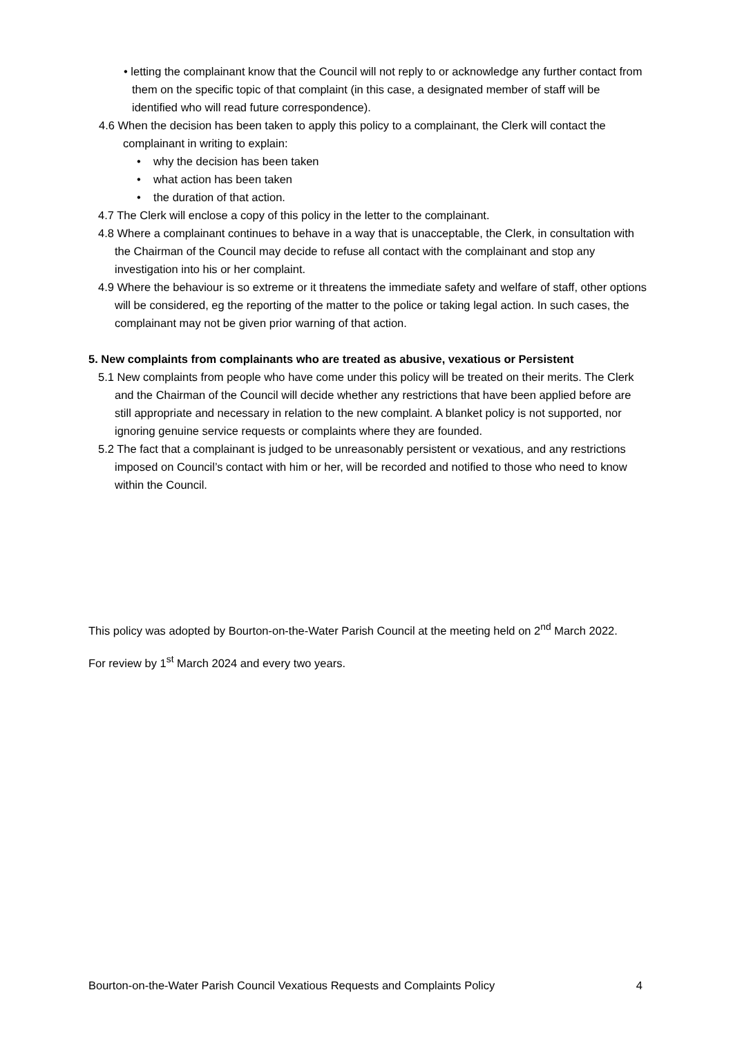• letting the complainant know that the Council will not reply to or acknowledge any further contact from them on the specific topic of that complaint (in this case, a designated member of staff will be identified who will read future correspondence).
4.6 When the decision has been taken to apply this policy to a complainant, the Clerk will contact the complainant in writing to explain:
• why the decision has been taken
• what action has been taken
• the duration of that action.
4.7 The Clerk will enclose a copy of this policy in the letter to the complainant.
4.8 Where a complainant continues to behave in a way that is unacceptable, the Clerk, in consultation with the Chairman of the Council may decide to refuse all contact with the complainant and stop any investigation into his or her complaint.
4.9 Where the behaviour is so extreme or it threatens the immediate safety and welfare of staff, other options will be considered, eg the reporting of the matter to the police or taking legal action. In such cases, the complainant may not be given prior warning of that action.
5. New complaints from complainants who are treated as abusive, vexatious or Persistent
5.1 New complaints from people who have come under this policy will be treated on their merits. The Clerk and the Chairman of the Council will decide whether any restrictions that have been applied before are still appropriate and necessary in relation to the new complaint. A blanket policy is not supported, nor ignoring genuine service requests or complaints where they are founded.
5.2 The fact that a complainant is judged to be unreasonably persistent or vexatious, and any restrictions imposed on Council’s contact with him or her, will be recorded and notified to those who need to know within the Council.
This policy was adopted by Bourton-on-the-Water Parish Council at the meeting held on 2<sup>nd</sup> March 2022.
For review by 1<sup>st</sup> March 2024 and every two years.
Bourton-on-the-Water Parish Council Vexatious Requests and Complaints Policy 4